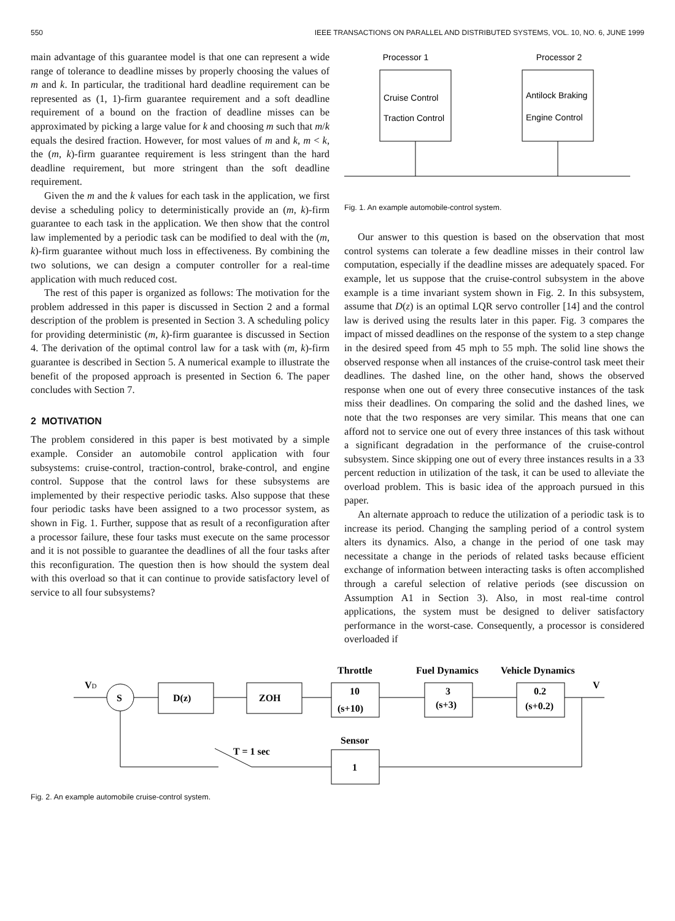550 IEEE TRANSACTIONS ON PARALLEL AND DISTRIBUTED SYSTEMS, VOL. 10, NO. 6, JUNE 1999
main advantage of this guarantee model is that one can represent a wide range of tolerance to deadline misses by properly choosing the values of m and k. In particular, the traditional hard deadline requirement can be represented as (1, 1)-firm guarantee requirement and a soft deadline requirement of a bound on the fraction of deadline misses can be approximated by picking a large value for k and choosing m such that m/k equals the desired fraction. However, for most values of m and k, m < k, the (m, k)-firm guarantee requirement is less stringent than the hard deadline requirement, but more stringent than the soft deadline requirement.
Given the m and the k values for each task in the application, we first devise a scheduling policy to deterministically provide an (m, k)-firm guarantee to each task in the application. We then show that the control law implemented by a periodic task can be modified to deal with the (m, k)-firm guarantee without much loss in effectiveness. By combining the two solutions, we can design a computer controller for a real-time application with much reduced cost.
The rest of this paper is organized as follows: The motivation for the problem addressed in this paper is discussed in Section 2 and a formal description of the problem is presented in Section 3. A scheduling policy for providing deterministic (m, k)-firm guarantee is discussed in Section 4. The derivation of the optimal control law for a task with (m, k)-firm guarantee is described in Section 5. A numerical example to illustrate the benefit of the proposed approach is presented in Section 6. The paper concludes with Section 7.
2 MOTIVATION
The problem considered in this paper is best motivated by a simple example. Consider an automobile control application with four subsystems: cruise-control, traction-control, brake-control, and engine control. Suppose that the control laws for these subsystems are implemented by their respective periodic tasks. Also suppose that these four periodic tasks have been assigned to a two processor system, as shown in Fig. 1. Further, suppose that as result of a reconfiguration after a processor failure, these four tasks must execute on the same processor and it is not possible to guarantee the deadlines of all the four tasks after this reconfiguration. The question then is how should the system deal with this overload so that it can continue to provide satisfactory level of service to all four subsystems?
Processor 1
Processor 2
Cruise Control
Traction Control
Antilock Braking
Engine Control
Fig. 1. An example automobile-control system.
Our answer to this question is based on the observation that most control systems can tolerate a few deadline misses in their control law computation, especially if the deadline misses are adequately spaced. For example, let us suppose that the cruise-control subsystem in the above example is a time invariant system shown in Fig. 2. In this subsystem, assume that D(z) is an optimal LQR servo controller [14] and the control law is derived using the results later in this paper. Fig. 3 compares the impact of missed deadlines on the response of the system to a step change in the desired speed from 45 mph to 55 mph. The solid line shows the observed response when all instances of the cruise-control task meet their deadlines. The dashed line, on the other hand, shows the observed response when one out of every three consecutive instances of the task miss their deadlines. On comparing the solid and the dashed lines, we note that the two responses are very similar. This means that one can afford not to service one out of every three instances of this task without a significant degradation in the performance of the cruise-control subsystem. Since skipping one out of every three instances results in a 33 percent reduction in utilization of the task, it can be used to alleviate the overload problem. This is basic idea of the approach pursued in this paper.
An alternate approach to reduce the utilization of a periodic task is to increase its period. Changing the sampling period of a control system alters its dynamics. Also, a change in the period of one task may necessitate a change in the periods of related tasks because efficient exchange of information between interacting tasks is often accomplished through a careful selection of relative periods (see discussion on Assumption A1 in Section 3). Also, in most real-time control applications, the system must be designed to deliver satisfactory performance in the worst-case. Consequently, a processor is considered overloaded if
Throttle
Fuel Dynamics
Vehicle Dynamics
VD
S
D(z)
ZOH
10
(s+10)
3
(s+3)
0.2
(s+0.2)
V
Sensor
1
T = 1 sec
Fig. 2. An example automobile cruise-control system.